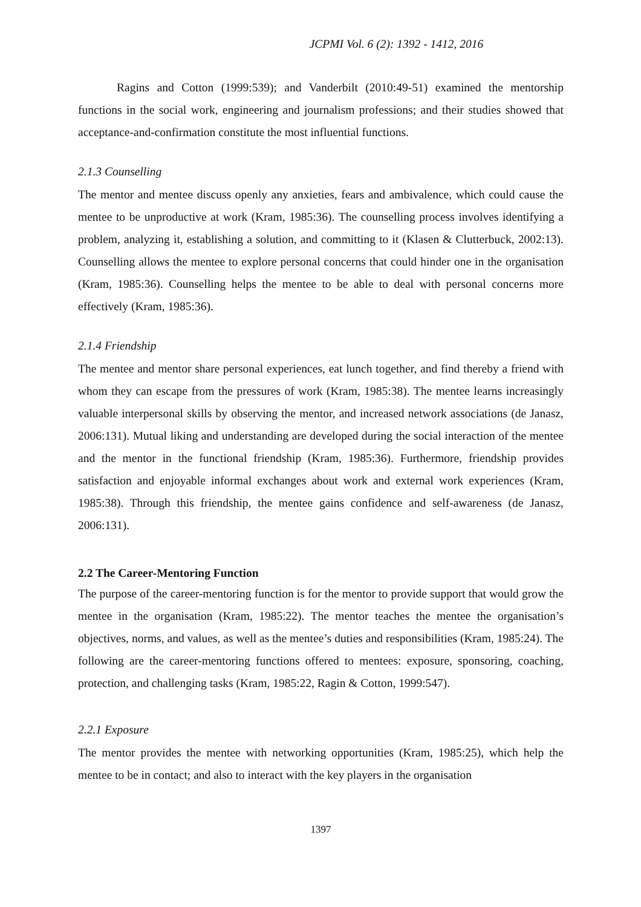JCPMI Vol. 6 (2): 1392 - 1412, 2016
Ragins and Cotton (1999:539); and Vanderbilt (2010:49-51) examined the mentorship functions in the social work, engineering and journalism professions; and their studies showed that acceptance-and-confirmation constitute the most influential functions.
2.1.3 Counselling
The mentor and mentee discuss openly any anxieties, fears and ambivalence, which could cause the mentee to be unproductive at work (Kram, 1985:36). The counselling process involves identifying a problem, analyzing it, establishing a solution, and committing to it (Klasen & Clutterbuck, 2002:13). Counselling allows the mentee to explore personal concerns that could hinder one in the organisation (Kram, 1985:36). Counselling helps the mentee to be able to deal with personal concerns more effectively (Kram, 1985:36).
2.1.4 Friendship
The mentee and mentor share personal experiences, eat lunch together, and find thereby a friend with whom they can escape from the pressures of work (Kram, 1985:38). The mentee learns increasingly valuable interpersonal skills by observing the mentor, and increased network associations (de Janasz, 2006:131). Mutual liking and understanding are developed during the social interaction of the mentee and the mentor in the functional friendship (Kram, 1985:36). Furthermore, friendship provides satisfaction and enjoyable informal exchanges about work and external work experiences (Kram, 1985:38). Through this friendship, the mentee gains confidence and self-awareness (de Janasz, 2006:131).
2.2 The Career-Mentoring Function
The purpose of the career-mentoring function is for the mentor to provide support that would grow the mentee in the organisation (Kram, 1985:22). The mentor teaches the mentee the organisation’s objectives, norms, and values, as well as the mentee’s duties and responsibilities (Kram, 1985:24). The following are the career-mentoring functions offered to mentees: exposure, sponsoring, coaching, protection, and challenging tasks (Kram, 1985:22, Ragin & Cotton, 1999:547).
2.2.1 Exposure
The mentor provides the mentee with networking opportunities (Kram, 1985:25), which help the mentee to be in contact; and also to interact with the key players in the organisation
1397